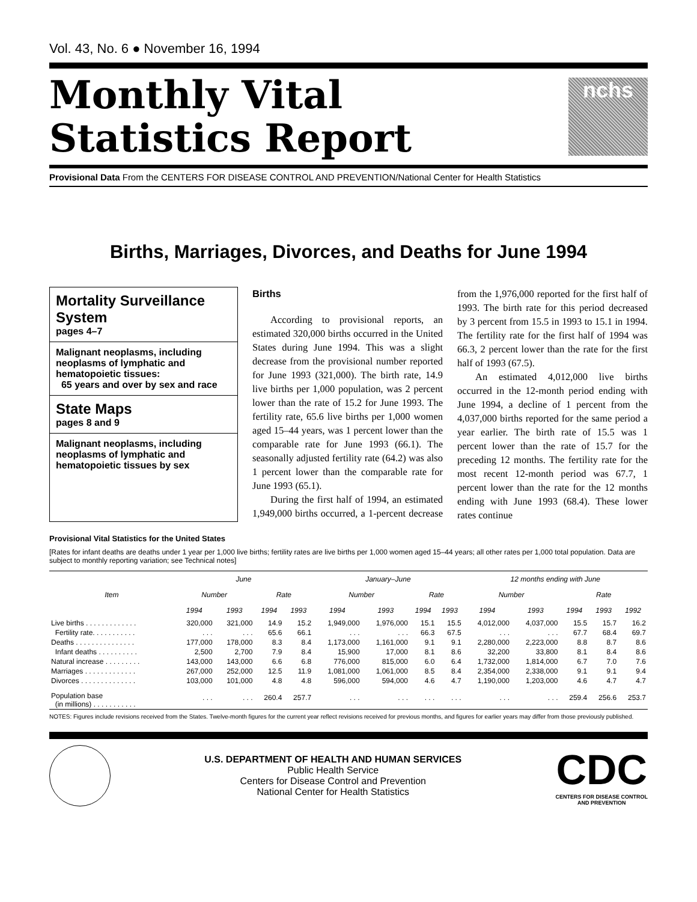Vol. 43, No. 6 ● November 16, 1994
Monthly Vital
Statistics Report
nchs
Provisional Data From the CENTERS FOR DISEASE CONTROL AND PREVENTION/National Center for Health Statistics
Births, Marriages, Divorces, and Deaths for June 1994
Mortality Surveillance System
pages 4–7
Malignant neoplasms, including neoplasms of lymphatic and hematopoietic tissues:
65 years and over by sex and race
State Maps
pages 8 and 9
Malignant neoplasms, including neoplasms of lymphatic and hematopoietic tissues by sex
Births
According to provisional reports, an estimated 320,000 births occurred in the United States during June 1994. This was a slight decrease from the provisional number reported for June 1993 (321,000). The birth rate, 14.9 live births per 1,000 population, was 2 percent lower than the rate of 15.2 for June 1993. The fertility rate, 65.6 live births per 1,000 women aged 15–44 years, was 1 percent lower than the comparable rate for June 1993 (66.1). The seasonally adjusted fertility rate (64.2) was also 1 percent lower than the comparable rate for June 1993 (65.1).
During the first half of 1994, an estimated 1,949,000 births occurred, a 1-percent decrease from the 1,976,000 reported for the first half of 1993. The birth rate for this period decreased by 3 percent from 15.5 in 1993 to 15.1 in 1994. The fertility rate for the first half of 1994 was 66.3, 2 percent lower than the rate for the first half of 1993 (67.5).
An estimated 4,012,000 live births occurred in the 12-month period ending with June 1994, a decline of 1 percent from the 4,037,000 births reported for the same period a year earlier. The birth rate of 15.5 was 1 percent lower than the rate of 15.7 for the preceding 12 months. The fertility rate for the most recent 12-month period was 67.7, 1 percent lower than the rate for the 12 months ending with June 1993 (68.4). These lower rates continue
Provisional Vital Statistics for the United States
[Rates for infant deaths are deaths under 1 year per 1,000 live births; fertility rates are live births per 1,000 women aged 15–44 years; all other rates per 1,000 total population. Data are subject to monthly reporting variation; see Technical notes]
| Item | June | | | | January–June | | | | 12 months ending with June | | | | |
| --- | --- | --- | --- | --- | --- | --- | --- | --- | --- | --- | --- | --- | --- |
| | Number | | Rate | | Number | | Rate | | Number | | Rate | | |
| | 1994 | 1993 | 1994 | 1993 | 1994 | 1993 | 1994 | 1993 | 1994 | 1993 | 1994 | 1993 | 1992 |
| Live births . . . . . . . . . . . . . | 320,000 | 321,000 | 14.9 | 15.2 | 1,949,000 | 1,976,000 | 15.1 | 15.5 | 4,012,000 | 4,037,000 | 15.5 | 15.7 | 16.2 |
| Fertility rate. . . . . . . . . . . | . . . | . . . | 65.6 | 66.1 | . . . | . . . | 66.3 | 67.5 | . . . | . . . | 67.7 | 68.4 | 69.7 |
| Deaths . . . . . . . . . . . . . . . | 177,000 | 178,000 | 8.3 | 8.4 | 1,173,000 | 1,161,000 | 9.1 | 9.1 | 2,280,000 | 2,223,000 | 8.8 | 8.7 | 8.6 |
| Infant deaths . . . . . . . . . . | 2,500 | 2,700 | 7.9 | 8.4 | 15,900 | 17,000 | 8.1 | 8.6 | 32,200 | 33,800 | 8.1 | 8.4 | 8.6 |
| Natural increase . . . . . . . . . | 143,000 | 143,000 | 6.6 | 6.8 | 776,000 | 815,000 | 6.0 | 6.4 | 1,732,000 | 1,814,000 | 6.7 | 7.0 | 7.6 |
| Marriages . . . . . . . . . . . . . | 267,000 | 252,000 | 12.5 | 11.9 | 1,081,000 | 1,061,000 | 8.5 | 8.4 | 2,354,000 | 2,338,000 | 9.1 | 9.1 | 9.4 |
| Divorces . . . . . . . . . . . . . . | 103,000 | 101,000 | 4.8 | 4.8 | 596,000 | 594,000 | 4.6 | 4.7 | 1,190,000 | 1,203,000 | 4.6 | 4.7 | 4.7 |
| Population base (in millions) . . . . . . . . . . . | . . . | . . . | 260.4 | 257.7 | . . . | . . . | . . . | . . . | . . . | . . . | 259.4 | 256.6 | 253.7 |
NOTES: Figures include revisions received from the States. Twelve-month figures for the current year reflect revisions received for previous months, and figures for earlier years may differ from those previously published.
U.S. DEPARTMENT OF HEALTH AND HUMAN SERVICES
Public Health Service
Centers for Disease Control and Prevention
National Center for Health Statistics
CDC
CENTERS FOR DISEASE CONTROL
AND PREVENTION